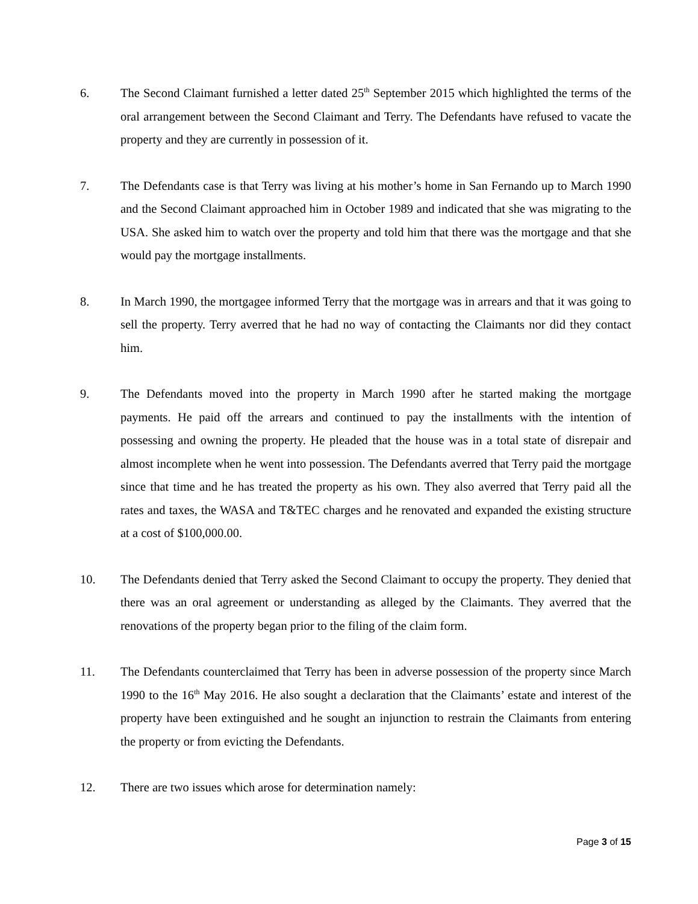6. The Second Claimant furnished a letter dated 25<sup>th</sup> September 2015 which highlighted the terms of the oral arrangement between the Second Claimant and Terry. The Defendants have refused to vacate the property and they are currently in possession of it.
7. The Defendants case is that Terry was living at his mother’s home in San Fernando up to March 1990 and the Second Claimant approached him in October 1989 and indicated that she was migrating to the USA. She asked him to watch over the property and told him that there was the mortgage and that she would pay the mortgage installments.
8. In March 1990, the mortgagee informed Terry that the mortgage was in arrears and that it was going to sell the property. Terry averred that he had no way of contacting the Claimants nor did they contact him.
9. The Defendants moved into the property in March 1990 after he started making the mortgage payments. He paid off the arrears and continued to pay the installments with the intention of possessing and owning the property. He pleaded that the house was in a total state of disrepair and almost incomplete when he went into possession. The Defendants averred that Terry paid the mortgage since that time and he has treated the property as his own. They also averred that Terry paid all the rates and taxes, the WASA and T&TEC charges and he renovated and expanded the existing structure at a cost of $100,000.00.
10. The Defendants denied that Terry asked the Second Claimant to occupy the property. They denied that there was an oral agreement or understanding as alleged by the Claimants. They averred that the renovations of the property began prior to the filing of the claim form.
11. The Defendants counterclaimed that Terry has been in adverse possession of the property since March 1990 to the 16<sup>th</sup> May 2016. He also sought a declaration that the Claimants’ estate and interest of the property have been extinguished and he sought an injunction to restrain the Claimants from entering the property or from evicting the Defendants.
12. There are two issues which arose for determination namely:
Page 3 of 15